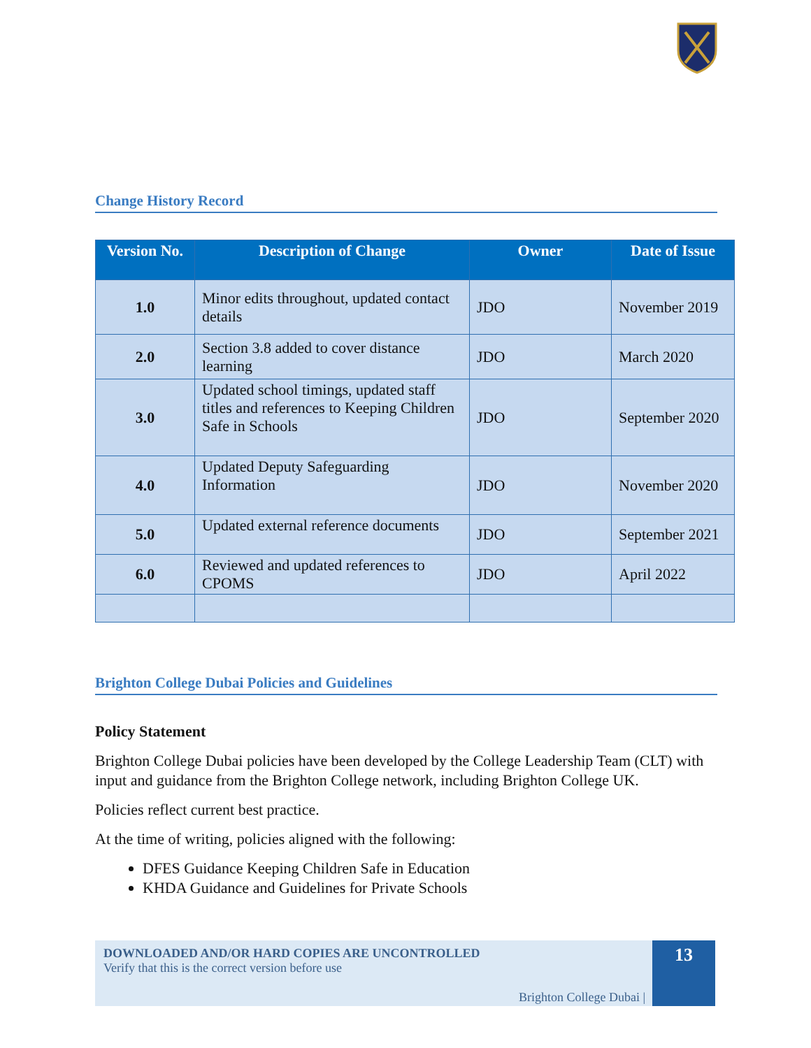Change History Record
| Version No. | Description of Change | Owner | Date of Issue |
| --- | --- | --- | --- |
| 1.0 | Minor edits throughout, updated contact details | JDO | November 2019 |
| 2.0 | Section 3.8 added to cover distance learning | JDO | March 2020 |
| 3.0 | Updated school timings, updated staff titles and references to Keeping Children Safe in Schools | JDO | September 2020 |
| 4.0 | Updated Deputy Safeguarding Information | JDO | November 2020 |
| 5.0 | Updated external reference documents | JDO | September 2021 |
| 6.0 | Reviewed and updated references to CPOMS | JDO | April 2022 |
Brighton College Dubai Policies and Guidelines
Policy Statement
Brighton College Dubai policies have been developed by the College Leadership Team (CLT) with input and guidance from the Brighton College network, including Brighton College UK.
Policies reflect current best practice.
At the time of writing, policies aligned with the following:
DFES Guidance Keeping Children Safe in Education
KHDA Guidance and Guidelines for Private Schools
DOWNLOADED AND/OR HARD COPIES ARE UNCONTROLLED
Verify that this is the correct version before use
Brighton College Dubai |
13